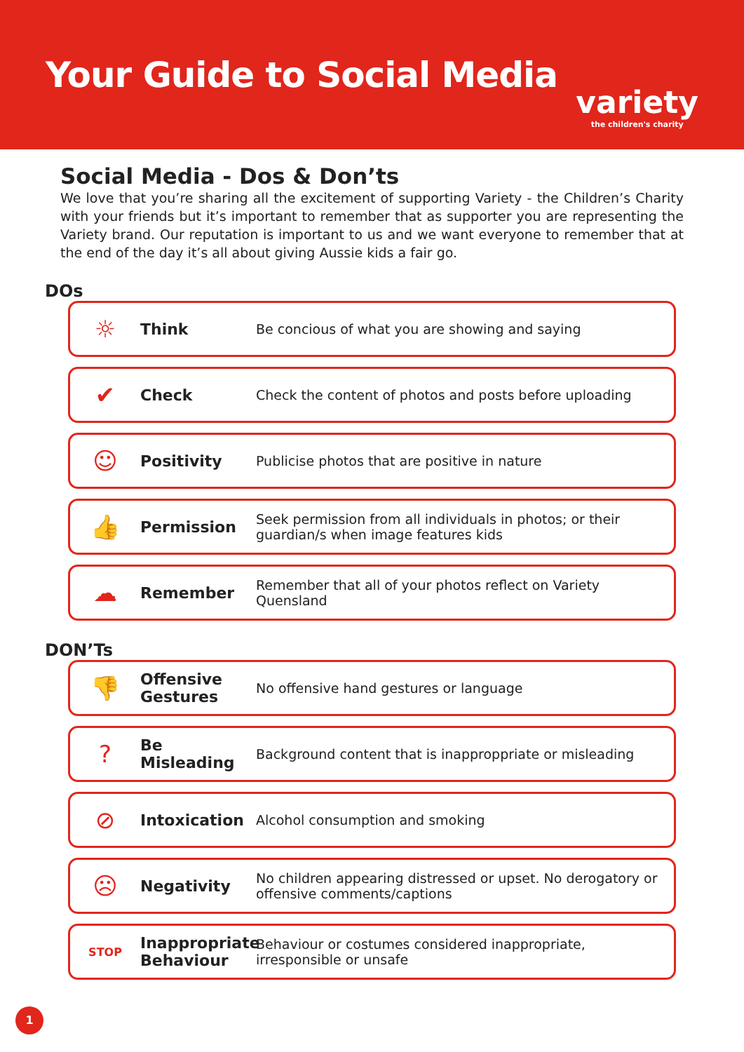Your Guide to Social Media
variety
the children's charity
Social Media - Dos & Don’ts
We love that you’re sharing all the excitement of supporting Variety - the Children’s Charity with your friends but it’s important to remember that as supporter you are representing the Variety brand. Our reputation is important to us and we want everyone to remember that at the end of the day it’s all about giving Aussie kids a fair go.
DOs
☼
Think
Be concious of what you are showing and saying
✔
Check
Check the content of photos and posts before uploading
☺
Positivity
Publicise photos that are positive in nature
👍
Permission
Seek permission from all individuals in photos; or their guardian/s when image features kids
☁
Remember
Remember that all of your photos reflect on Variety Quensland
DON’Ts
👎
Offensive Gestures
No offensive hand gestures or language
?
Be Misleading
Background content that is inapproppriate or misleading
⊘
Intoxication
Alcohol consumption and smoking
☹
Negativity
No children appearing distressed or upset. No derogatory or offensive comments/captions
STOP
Inappropriate Behaviour
Behaviour or costumes considered inappropriate, irresponsible or unsafe
1